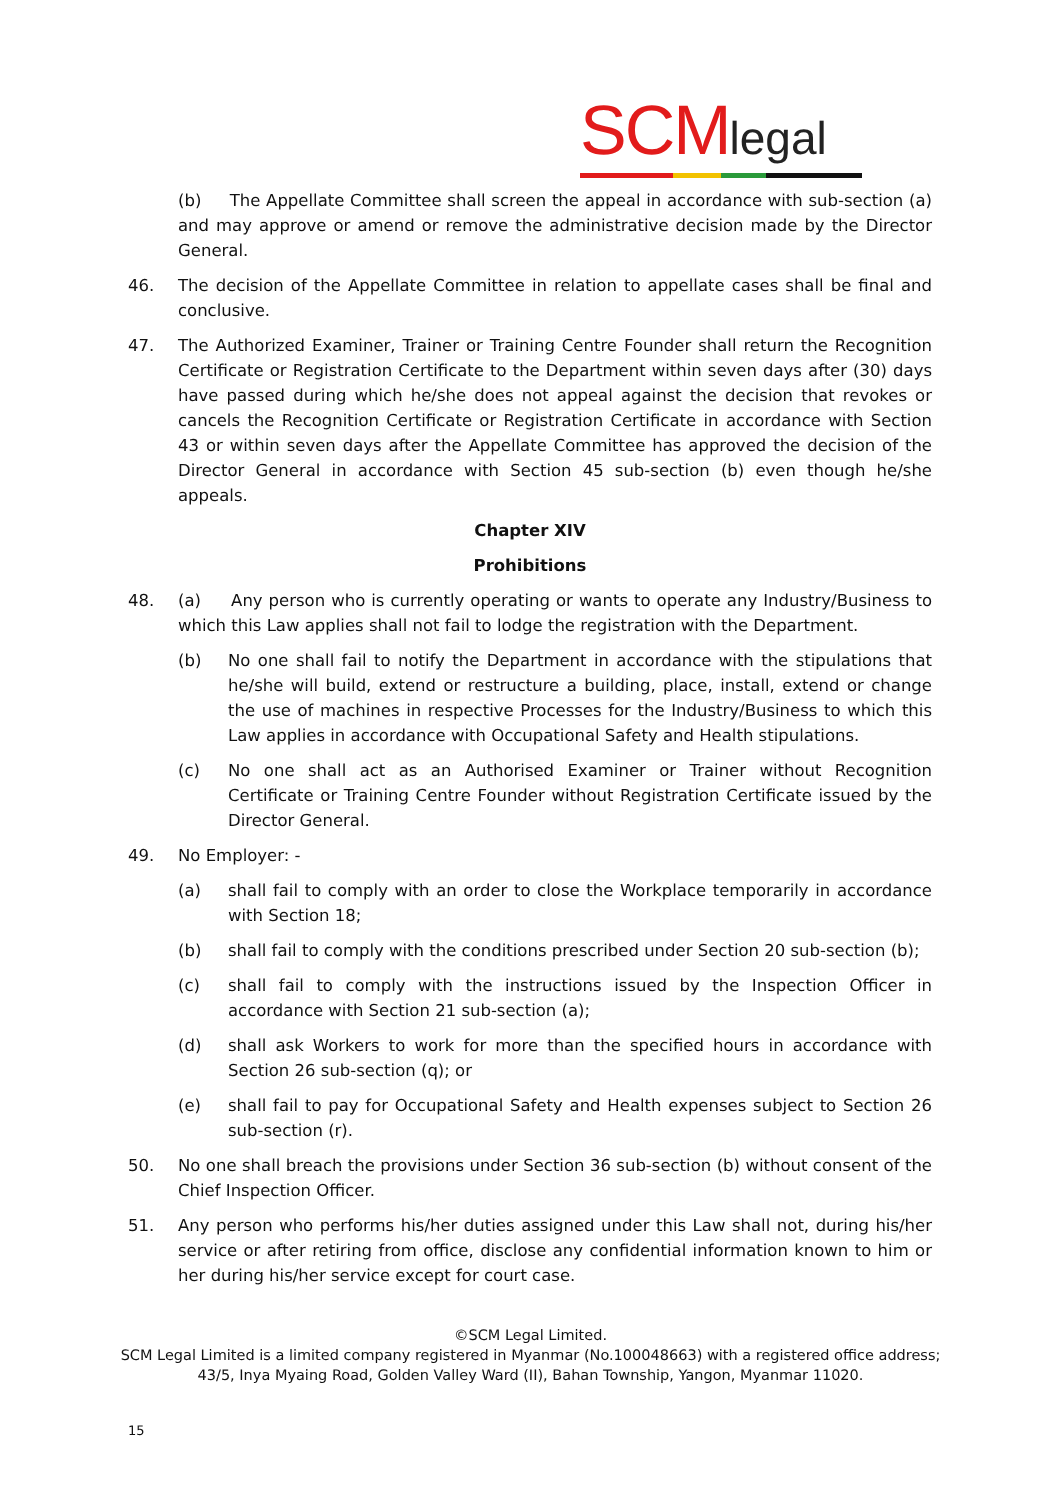SCMlegal
(b) The Appellate Committee shall screen the appeal in accordance with sub-section (a) and may approve or amend or remove the administrative decision made by the Director General.
46. The decision of the Appellate Committee in relation to appellate cases shall be final and conclusive.
47. The Authorized Examiner, Trainer or Training Centre Founder shall return the Recognition Certificate or Registration Certificate to the Department within seven days after (30) days have passed during which he/she does not appeal against the decision that revokes or cancels the Recognition Certificate or Registration Certificate in accordance with Section 43 or within seven days after the Appellate Committee has approved the decision of the Director General in accordance with Section 45 sub-section (b) even though he/she appeals.
Chapter XIV
Prohibitions
48. (a) Any person who is currently operating or wants to operate any Industry/Business to which this Law applies shall not fail to lodge the registration with the Department.
(b) No one shall fail to notify the Department in accordance with the stipulations that he/she will build, extend or restructure a building, place, install, extend or change the use of machines in respective Processes for the Industry/Business to which this Law applies in accordance with Occupational Safety and Health stipulations.
(c) No one shall act as an Authorised Examiner or Trainer without Recognition Certificate or Training Centre Founder without Registration Certificate issued by the Director General.
49. No Employer: -
(a) shall fail to comply with an order to close the Workplace temporarily in accordance with Section 18;
(b) shall fail to comply with the conditions prescribed under Section 20 sub-section (b);
(c) shall fail to comply with the instructions issued by the Inspection Officer in accordance with Section 21 sub-section (a);
(d) shall ask Workers to work for more than the specified hours in accordance with Section 26 sub-section (q); or
(e) shall fail to pay for Occupational Safety and Health expenses subject to Section 26 sub-section (r).
50. No one shall breach the provisions under Section 36 sub-section (b) without consent of the Chief Inspection Officer.
51. Any person who performs his/her duties assigned under this Law shall not, during his/her service or after retiring from office, disclose any confidential information known to him or her during his/her service except for court case.
©SCM Legal Limited.
SCM Legal Limited is a limited company registered in Myanmar (No.100048663) with a registered office address;
43/5, Inya Myaing Road, Golden Valley Ward (II), Bahan Township, Yangon, Myanmar 11020.
15